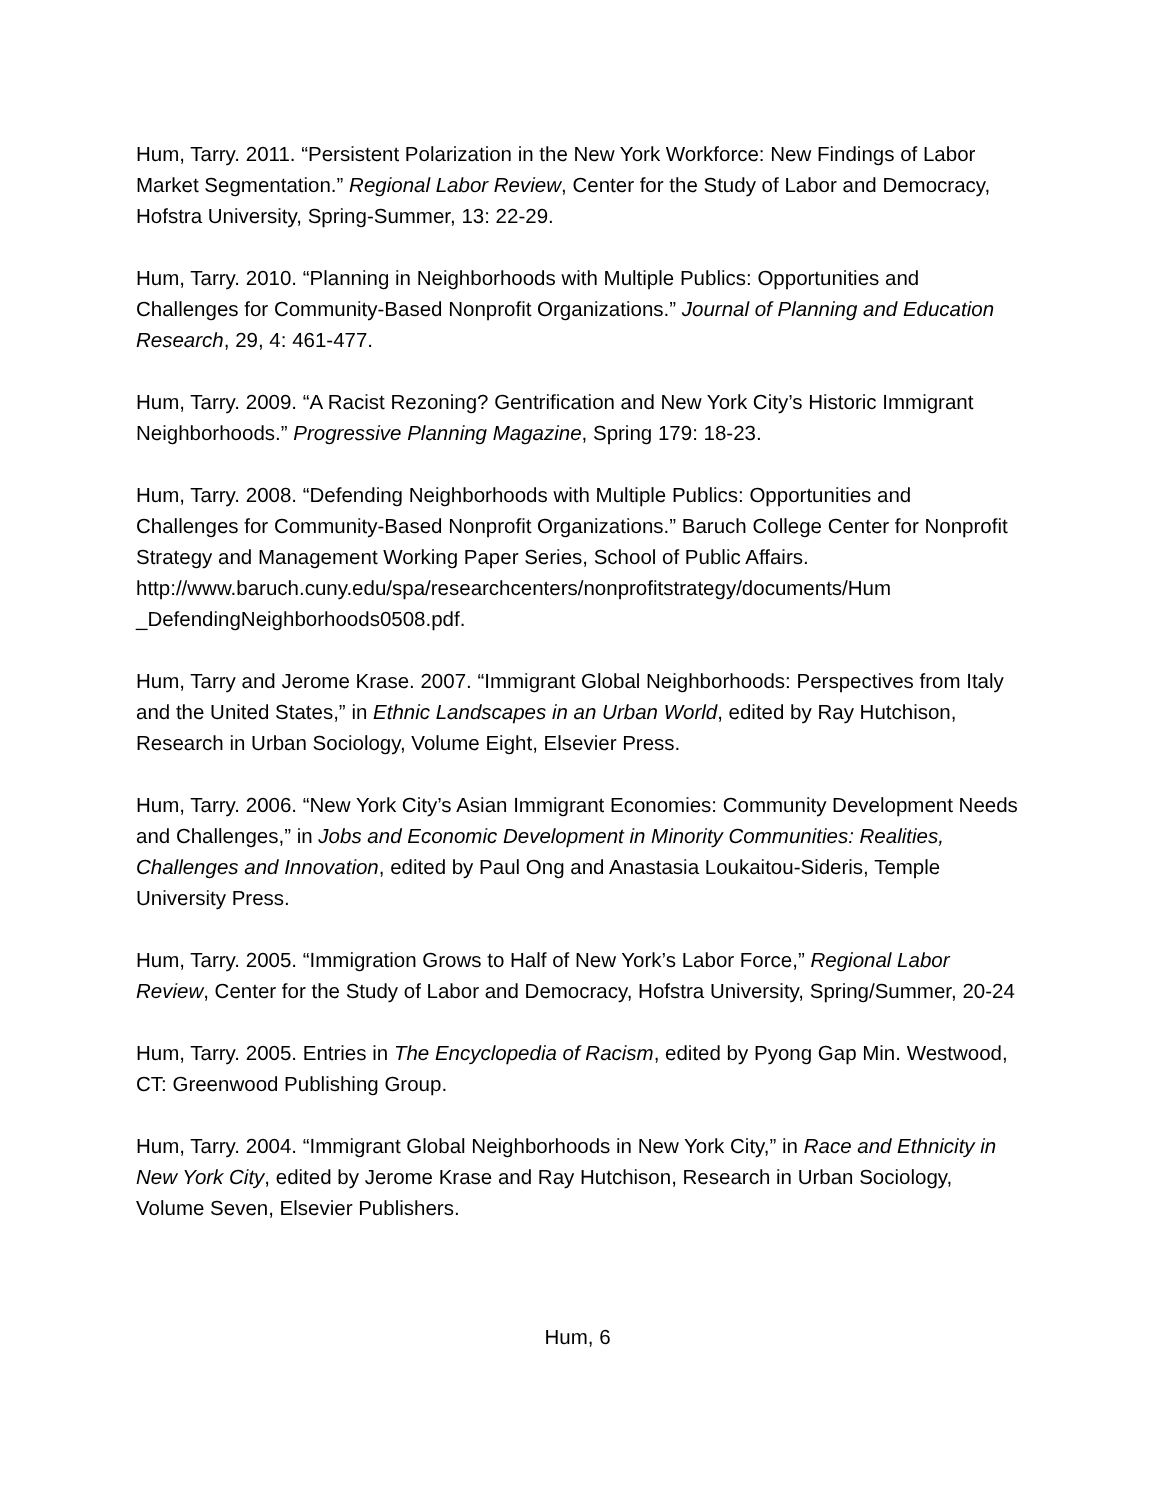Hum, Tarry. 2011. “Persistent Polarization in the New York Workforce: New Findings of Labor Market Segmentation.” Regional Labor Review, Center for the Study of Labor and Democracy, Hofstra University, Spring-Summer, 13: 22-29.
Hum, Tarry. 2010. “Planning in Neighborhoods with Multiple Publics: Opportunities and Challenges for Community-Based Nonprofit Organizations.” Journal of Planning and Education Research, 29, 4: 461-477.
Hum, Tarry. 2009. “A Racist Rezoning? Gentrification and New York City’s Historic Immigrant Neighborhoods.” Progressive Planning Magazine, Spring 179: 18-23.
Hum, Tarry. 2008. “Defending Neighborhoods with Multiple Publics: Opportunities and Challenges for Community-Based Nonprofit Organizations.” Baruch College Center for Nonprofit Strategy and Management Working Paper Series, School of Public Affairs.
http://www.baruch.cuny.edu/spa/researchcenters/nonprofitstrategy/documents/Hum _DefendingNeighborhoods0508.pdf.
Hum, Tarry and Jerome Krase. 2007. “Immigrant Global Neighborhoods: Perspectives from Italy and the United States,” in Ethnic Landscapes in an Urban World, edited by Ray Hutchison, Research in Urban Sociology, Volume Eight, Elsevier Press.
Hum, Tarry. 2006. “New York City’s Asian Immigrant Economies: Community Development Needs and Challenges,” in Jobs and Economic Development in Minority Communities: Realities, Challenges and Innovation, edited by Paul Ong and Anastasia Loukaitou-Sideris, Temple University Press.
Hum, Tarry. 2005. “Immigration Grows to Half of New York’s Labor Force,” Regional Labor Review, Center for the Study of Labor and Democracy, Hofstra University, Spring/Summer, 20-24
Hum, Tarry. 2005. Entries in The Encyclopedia of Racism, edited by Pyong Gap Min. Westwood, CT: Greenwood Publishing Group.
Hum, Tarry. 2004. “Immigrant Global Neighborhoods in New York City,” in Race and Ethnicity in New York City, edited by Jerome Krase and Ray Hutchison, Research in Urban Sociology, Volume Seven, Elsevier Publishers.
Hum, 6